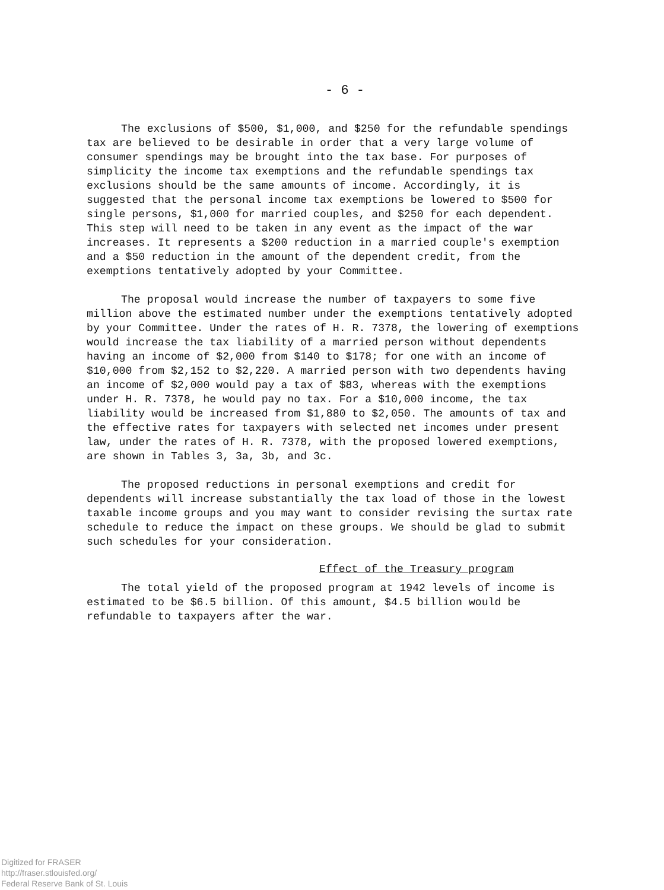- 6 -
The exclusions of $500, $1,000, and $250 for the refundable spendings tax are believed to be desirable in order that a very large volume of consumer spendings may be brought into the tax base. For purposes of simplicity the income tax exemptions and the refundable spendings tax exclusions should be the same amounts of income. Accordingly, it is suggested that the personal income tax exemptions be lowered to $500 for single persons, $1,000 for married couples, and $250 for each dependent. This step will need to be taken in any event as the impact of the war increases. It represents a $200 reduction in a married couple's exemption and a $50 reduction in the amount of the dependent credit, from the exemptions tentatively adopted by your Committee.
The proposal would increase the number of taxpayers to some five million above the estimated number under the exemptions tentatively adopted by your Committee. Under the rates of H. R. 7378, the lowering of exemptions would increase the tax liability of a married person without dependents having an income of $2,000 from $140 to $178; for one with an income of $10,000 from $2,152 to $2,220. A married person with two dependents having an income of $2,000 would pay a tax of $83, whereas with the exemptions under H. R. 7378, he would pay no tax. For a $10,000 income, the tax liability would be increased from $1,880 to $2,050. The amounts of tax and the effective rates for taxpayers with selected net incomes under present law, under the rates of H. R. 7378, with the proposed lowered exemptions, are shown in Tables 3, 3a, 3b, and 3c.
The proposed reductions in personal exemptions and credit for dependents will increase substantially the tax load of those in the lowest taxable income groups and you may want to consider revising the surtax rate schedule to reduce the impact on these groups. We should be glad to submit such schedules for your consideration.
Effect of the Treasury program
The total yield of the proposed program at 1942 levels of income is estimated to be $6.5 billion. Of this amount, $4.5 billion would be refundable to taxpayers after the war.
Digitized for FRASER
http://fraser.stlouisfed.org/
Federal Reserve Bank of St. Louis